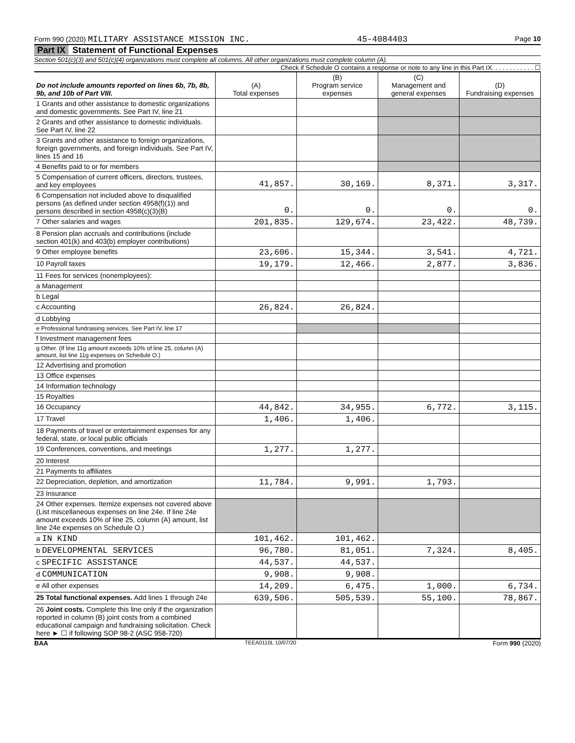Form 990 (2020) MILITARY ASSISTANCE MISSION INC. 45-4084403 Page 10
Part IX Statement of Functional Expenses
Section 501(c)(3) and 501(c)(4) organizations must complete all columns. All other organizations must complete column (A).
Check if Schedule O contains a response or note to any line in this Part IX. . . . . . . . . . . . ☐
| Do not include amounts reported on lines 6b, 7b, 8b, 9b, and 10b of Part VIII. | (A) Total expenses | (B) Program service expenses | (C) Management and general expenses | (D) Fundraising expenses |
| --- | --- | --- | --- | --- |
| 1 Grants and other assistance to domestic organizations and domestic governments. See Part IV, line 21 | | | | |
| 2 Grants and other assistance to domestic individuals. See Part IV, line 22 | | | | |
| 3 Grants and other assistance to foreign organizations, foreign governments, and foreign individuals. See Part IV, lines 15 and 16 | | | | |
| 4 Benefits paid to or for members | | | | |
| 5 Compensation of current officers, directors, trustees, and key employees | 41,857. | 30,169. | 8,371. | 3,317. |
| 6 Compensation not included above to disqualified persons (as defined under section 4958(f)(1)) and persons described in section 4958(c)(3)(B) | 0. | 0. | 0. | 0. |
| 7 Other salaries and wages | 201,835. | 129,674. | 23,422. | 48,739. |
| 8 Pension plan accruals and contributions (include section 401(k) and 403(b) employer contributions) | | | | |
| 9 Other employee benefits | 23,606. | 15,344. | 3,541. | 4,721. |
| 10 Payroll taxes | 19,179. | 12,466. | 2,877. | 3,836. |
| 11 Fees for services (nonemployees): | | | | |
| a Management | | | | |
| b Legal | | | | |
| c Accounting | 26,824. | 26,824. | | |
| d Lobbying | | | | |
| e Professional fundraising services. See Part IV, line 17 | | | | |
| f Investment management fees | | | | |
| g Other. (If line 11g amount exceeds 10% of line 25, column (A) amount, list line 11g expenses on Schedule O.) | | | | |
| 12 Advertising and promotion | | | | |
| 13 Office expenses | | | | |
| 14 Information technology | | | | |
| 15 Royalties | | | | |
| 16 Occupancy | 44,842. | 34,955. | 6,772. | 3,115. |
| 17 Travel | 1,406. | 1,406. | | |
| 18 Payments of travel or entertainment expenses for any federal, state, or local public officials | | | | |
| 19 Conferences, conventions, and meetings | 1,277. | 1,277. | | |
| 20 Interest | | | | |
| 21 Payments to affiliates | | | | |
| 22 Depreciation, depletion, and amortization | 11,784. | 9,991. | 1,793. | |
| 23 Insurance | | | | |
| 24 Other expenses. Itemize expenses not covered above (List miscellaneous expenses on line 24e. If line 24e amount exceeds 10% of line 25, column (A) amount, list line 24e expenses on Schedule O.) | | | | |
| a IN KIND | 101,462. | 101,462. | | |
| b DEVELOPMENTAL SERVICES | 96,780. | 81,051. | 7,324. | 8,405. |
| c SPECIFIC ASSISTANCE | 44,537. | 44,537. | | |
| d COMMUNICATION | 9,908. | 9,908. | | |
| e All other expenses | 14,209. | 6,475. | 1,000. | 6,734. |
| 25 Total functional expenses. Add lines 1 through 24e | 639,506. | 505,539. | 55,100. | 78,867. |
| 26 Joint costs. Complete this line only if the organization reported in column (B) joint costs from a combined educational campaign and fundraising solicitation. Check here ► ☐ if following SOP 98-2 (ASC 958-720) | | | | |
BAA TEEA0110L 10/07/20 Form 990 (2020)